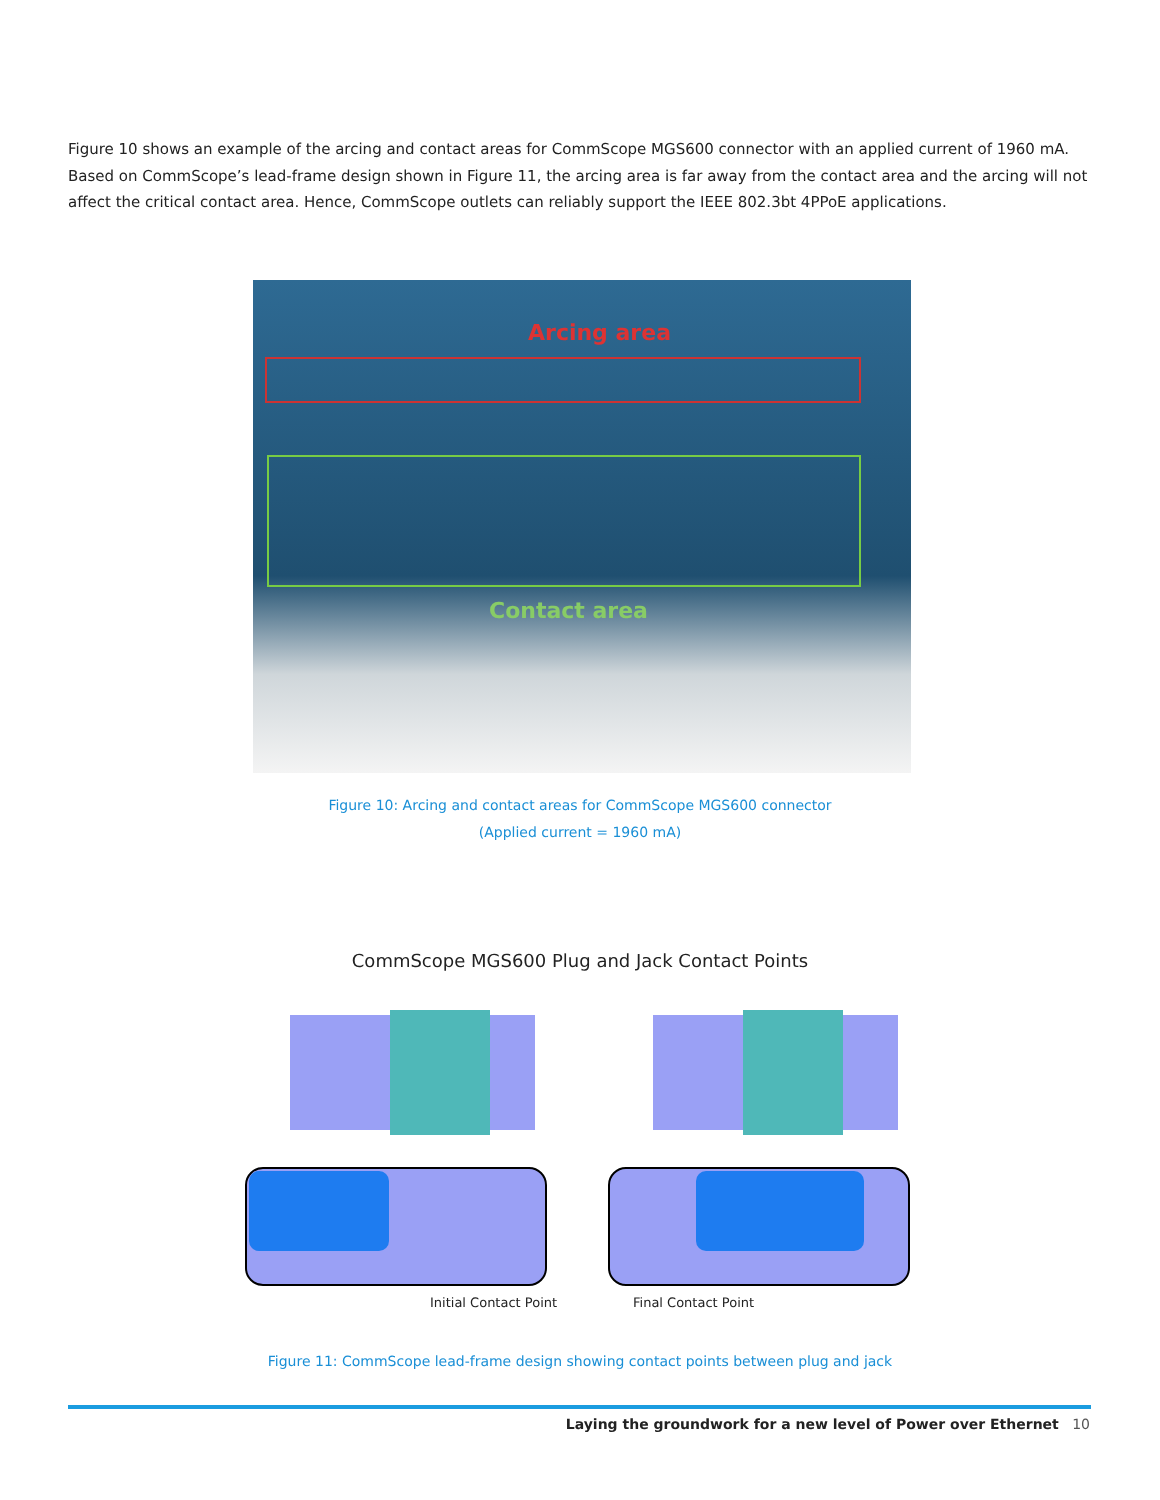Figure 10 shows an example of the arcing and contact areas for CommScope MGS600 connector with an applied current of 1960 mA. Based on CommScope’s lead-frame design shown in Figure 11, the arcing area is far away from the contact area and the arcing will not affect the critical contact area. Hence, CommScope outlets can reliably support the IEEE 802.3bt 4PPoE applications.
Arcing area
Contact area
Figure 10: Arcing and contact areas for CommScope MGS600 connector
(Applied current = 1960 mA)
CommScope MGS600 Plug and Jack Contact Points
Initial Contact Point Final Contact Point
Figure 11: CommScope lead-frame design showing contact points between plug and jack
Laying the groundwork for a new level of Power over Ethernet 10